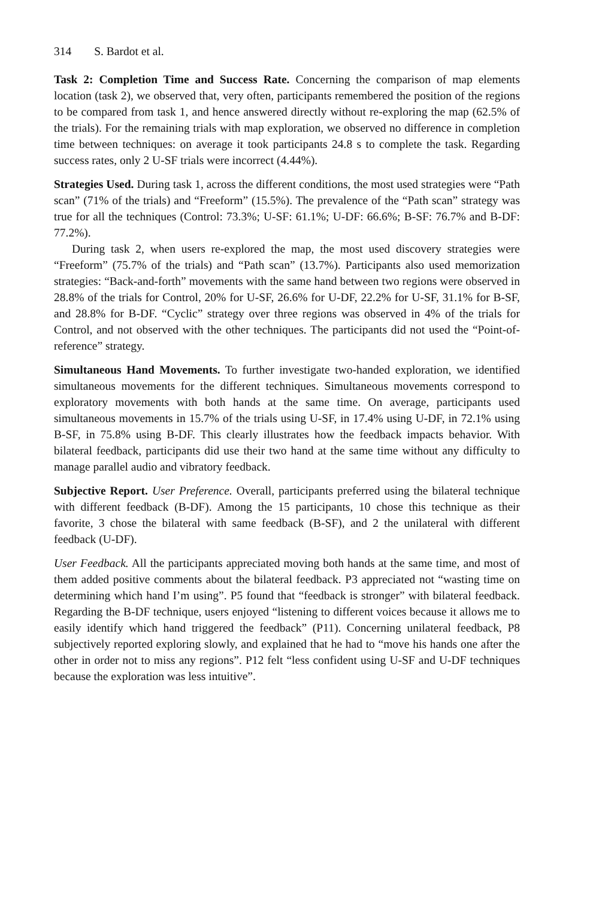314 S. Bardot et al.
Task 2: Completion Time and Success Rate. Concerning the comparison of map elements location (task 2), we observed that, very often, participants remembered the position of the regions to be compared from task 1, and hence answered directly without re-exploring the map (62.5% of the trials). For the remaining trials with map exploration, we observed no difference in completion time between techniques: on average it took participants 24.8 s to complete the task. Regarding success rates, only 2 U-SF trials were incorrect (4.44%).
Strategies Used. During task 1, across the different conditions, the most used strategies were “Path scan” (71% of the trials) and “Freeform” (15.5%). The prevalence of the “Path scan” strategy was true for all the techniques (Control: 73.3%; U-SF: 61.1%; U-DF: 66.6%; B-SF: 76.7% and B-DF: 77.2%).
During task 2, when users re-explored the map, the most used discovery strategies were “Freeform” (75.7% of the trials) and “Path scan” (13.7%). Participants also used memorization strategies: “Back-and-forth” movements with the same hand between two regions were observed in 28.8% of the trials for Control, 20% for U-SF, 26.6% for U-DF, 22.2% for U-SF, 31.1% for B-SF, and 28.8% for B-DF. “Cyclic” strategy over three regions was observed in 4% of the trials for Control, and not observed with the other techniques. The participants did not used the “Point-of-reference” strategy.
Simultaneous Hand Movements. To further investigate two-handed exploration, we identified simultaneous movements for the different techniques. Simultaneous movements correspond to exploratory movements with both hands at the same time. On average, participants used simultaneous movements in 15.7% of the trials using U-SF, in 17.4% using U-DF, in 72.1% using B-SF, in 75.8% using B-DF. This clearly illustrates how the feedback impacts behavior. With bilateral feedback, participants did use their two hand at the same time without any difficulty to manage parallel audio and vibratory feedback.
Subjective Report. User Preference. Overall, participants preferred using the bilateral technique with different feedback (B-DF). Among the 15 participants, 10 chose this technique as their favorite, 3 chose the bilateral with same feedback (B-SF), and 2 the unilateral with different feedback (U-DF).
User Feedback. All the participants appreciated moving both hands at the same time, and most of them added positive comments about the bilateral feedback. P3 appreciated not “wasting time on determining which hand I’m using”. P5 found that “feedback is stronger” with bilateral feedback. Regarding the B-DF technique, users enjoyed “listening to different voices because it allows me to easily identify which hand triggered the feedback” (P11). Concerning unilateral feedback, P8 subjectively reported exploring slowly, and explained that he had to “move his hands one after the other in order not to miss any regions”. P12 felt “less confident using U-SF and U-DF techniques because the exploration was less intuitive”.